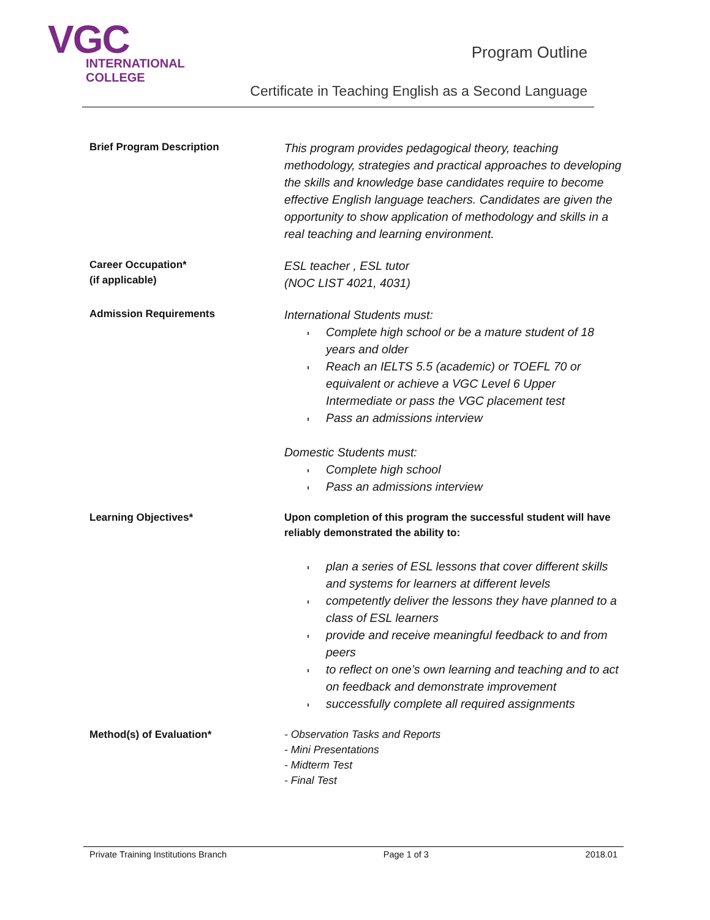VGC
INTERNATIONAL
COLLEGE
Program Outline
Certificate in Teaching English as a Second Language
Brief Program Description
This program provides pedagogical theory, teaching methodology, strategies and practical approaches to developing the skills and knowledge base candidates require to become effective English language teachers. Candidates are given the opportunity to show application of methodology and skills in a real teaching and learning environment.
Career Occupation*
(if applicable)
ESL teacher , ESL tutor
(NOC LIST 4021, 4031)
Admission Requirements
International Students must:
Complete high school or be a mature student of 18 years and older
Reach an IELTS 5.5 (academic) or TOEFL 70 or equivalent or achieve a VGC Level 6 Upper Intermediate or pass the VGC placement test
Pass an admissions interview
Domestic Students must:
Complete high school
Pass an admissions interview
Learning Objectives*
Upon completion of this program the successful student will have reliably demonstrated the ability to:
plan a series of ESL lessons that cover different skills and systems for learners at different levels
competently deliver the lessons they have planned to a class of ESL learners
provide and receive meaningful feedback to and from peers
to reflect on one’s own learning and teaching and to act on feedback and demonstrate improvement
successfully complete all required assignments
Method(s) of Evaluation* - Observation Tasks and Reports
- Mini Presentations
- Midterm Test
- Final Test
Private Training Institutions Branch Page 1 of 3 2018.01